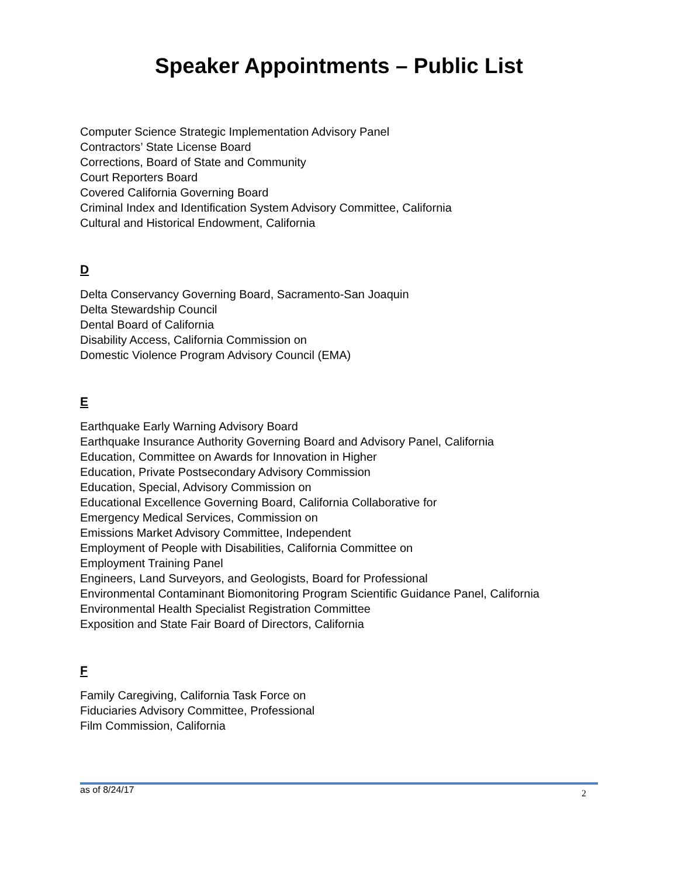Speaker Appointments – Public List
Computer Science Strategic Implementation Advisory Panel
Contractors’ State License Board
Corrections, Board of State and Community
Court Reporters Board
Covered California Governing Board
Criminal Index and Identification System Advisory Committee, California
Cultural and Historical Endowment, California
D
Delta Conservancy Governing Board, Sacramento-San Joaquin
Delta Stewardship Council
Dental Board of California
Disability Access, California Commission on
Domestic Violence Program Advisory Council (EMA)
E
Earthquake Early Warning Advisory Board
Earthquake Insurance Authority Governing Board and Advisory Panel, California
Education, Committee on Awards for Innovation in Higher
Education, Private Postsecondary Advisory Commission
Education, Special, Advisory Commission on
Educational Excellence Governing Board, California Collaborative for
Emergency Medical Services, Commission on
Emissions Market Advisory Committee, Independent
Employment of People with Disabilities, California Committee on
Employment Training Panel
Engineers, Land Surveyors, and Geologists, Board for Professional
Environmental Contaminant Biomonitoring Program Scientific Guidance Panel, California
Environmental Health Specialist Registration Committee
Exposition and State Fair Board of Directors, California
F
Family Caregiving, California Task Force on
Fiduciaries Advisory Committee, Professional
Film Commission, California
as of 8/24/17 2